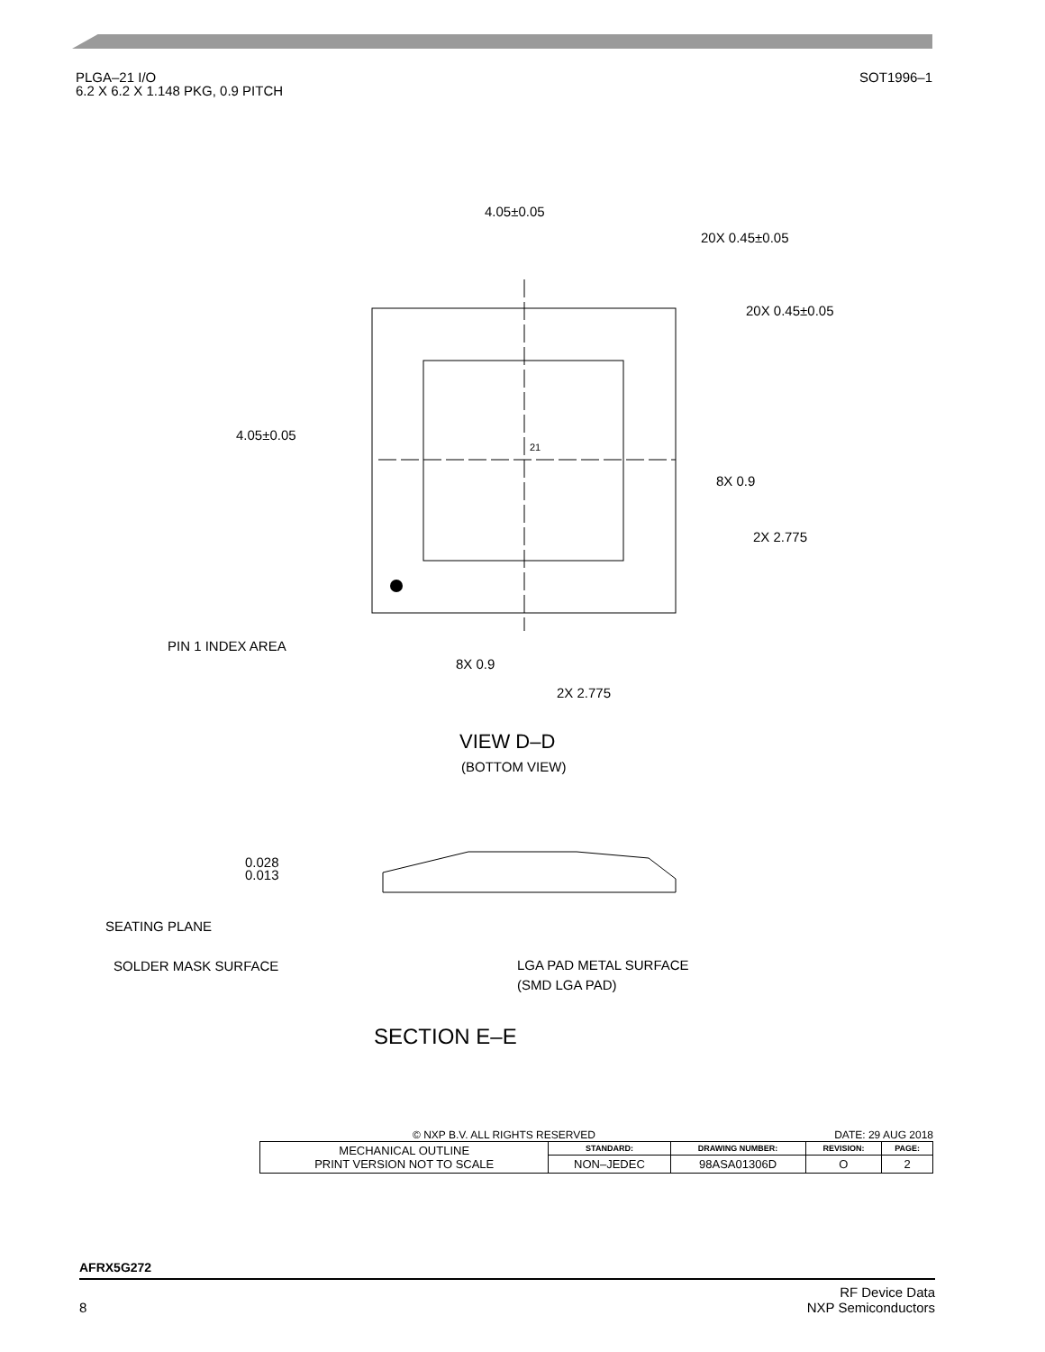PLGA–21 I/O
6.2 X 6.2 X 1.148 PKG, 0.9 PITCH
SOT1996–1
4.05±0.05
20X 0.45±0.05
20X 0.45±0.05
4.05±0.05
21
8X 0.9
2X 2.775
8X 0.9
2X 2.775
PIN 1 INDEX AREA
VIEW D–D
(BOTTOM VIEW)
0.028
0.013
SEATING PLANE
SOLDER MASK SURFACE
LGA PAD METAL SURFACE
(SMD LGA PAD)
SECTION E–E
© NXP B.V. ALL RIGHTS RESERVED DATE: 29 AUG 2018
| MECHANICAL OUTLINE PRINT VERSION NOT TO SCALE | STANDARD: | DRAWING NUMBER: | REVISION: | PAGE: |
| | NON–JEDEC | 98ASA01306D | O | 2 |
AFRX5G272
8 RF Device Data
NXP Semiconductors